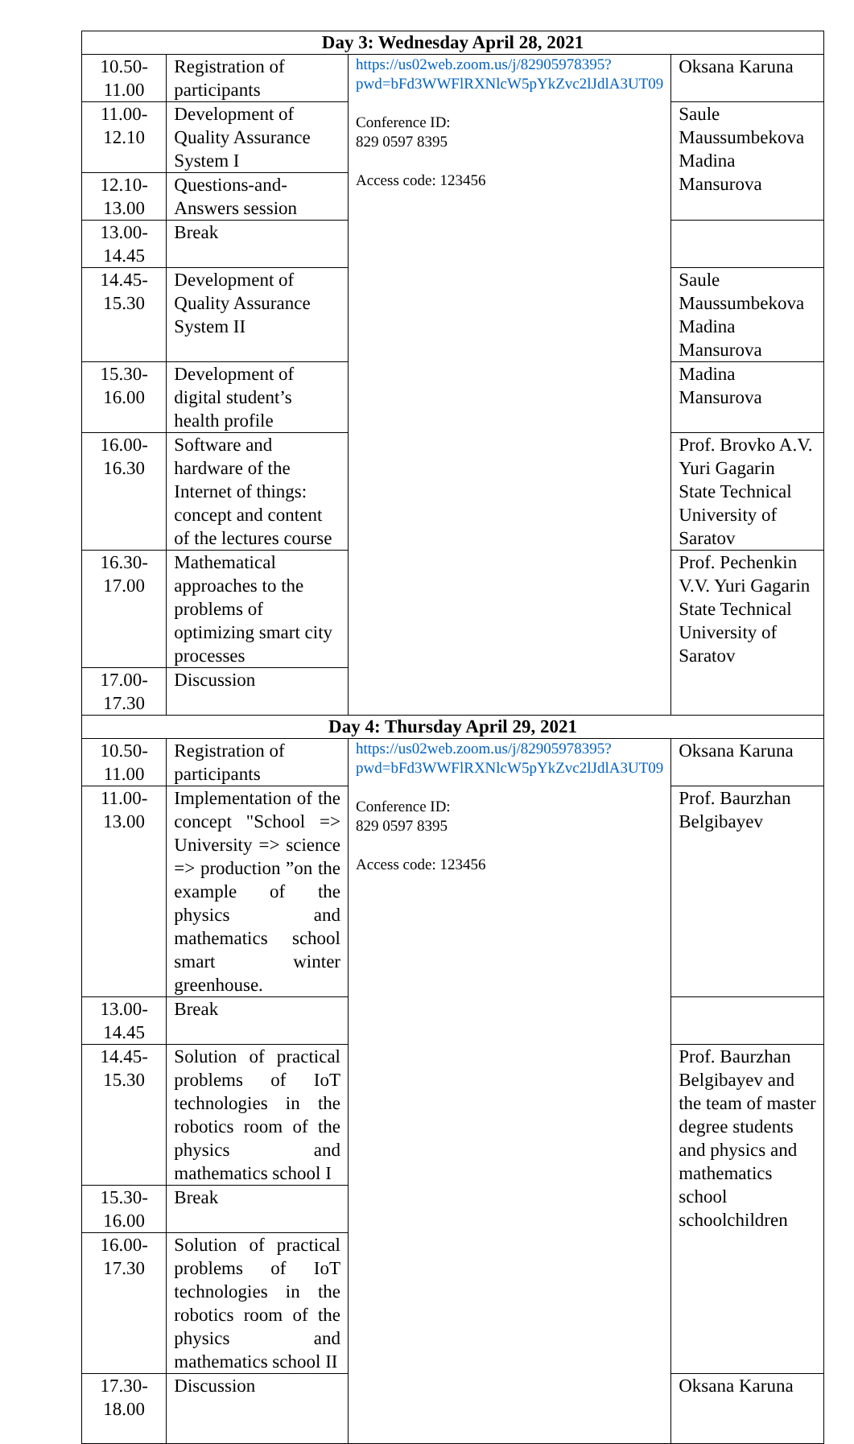| Day 3: Wednesday April 28, 2021 | | | |
| --- | --- | --- | --- |
| 10.50-11.00 | Registration of participants | https://us02web.zoom.us/j/82905978395?pwd=bFd3WWFlRXNlcW5pYkZvc2lJdlA3UT09 Conference ID: 829 0597 8395 Access code: 123456 | Oksana Karuna |
| 11.00-12.10 | Development of Quality Assurance System I | | Saule Maussumbekova Madina Mansurova |
| 12.10-13.00 | Questions-and-Answers session | | |
| 13.00-14.45 | Break | | |
| 14.45-15.30 | Development of Quality Assurance System II | | Saule Maussumbekova Madina Mansurova |
| 15.30-16.00 | Development of digital student’s health profile | | Madina Mansurova |
| 16.00-16.30 | Software and hardware of the Internet of things: concept and content of the lectures course | | Prof. Brovko A.V. Yuri Gagarin State Technical University of Saratov |
| 16.30-17.00 | Mathematical approaches to the problems of optimizing smart city processes | | Prof. Pechenkin V.V. Yuri Gagarin State Technical University of Saratov |
| 17.00-17.30 | Discussion | | |
| Day 4: Thursday April 29, 2021 | | | |
| 10.50-11.00 | Registration of participants | https://us02web.zoom.us/j/82905978395?pwd=bFd3WWFlRXNlcW5pYkZvc2lJdlA3UT09 Conference ID: 829 0597 8395 Access code: 123456 | Oksana Karuna |
| 11.00-13.00 | Implementation of the concept "School => University => science => production ”on the example of the physics and mathematics school smart winter greenhouse. | | Prof. Baurzhan Belgibayev |
| 13.00-14.45 | Break | | |
| 14.45-15.30 | Solution of practical problems of IoT technologies in the robotics room of the physics and mathematics school I | | Prof. Baurzhan Belgibayev and the team of master degree students and physics and mathematics school schoolchildren |
| 15.30-16.00 | Break | | |
| 16.00-17.30 | Solution of practical problems of IoT technologies in the robotics room of the physics and mathematics school II | | |
| 17.30-18.00 | Discussion | | Oksana Karuna |